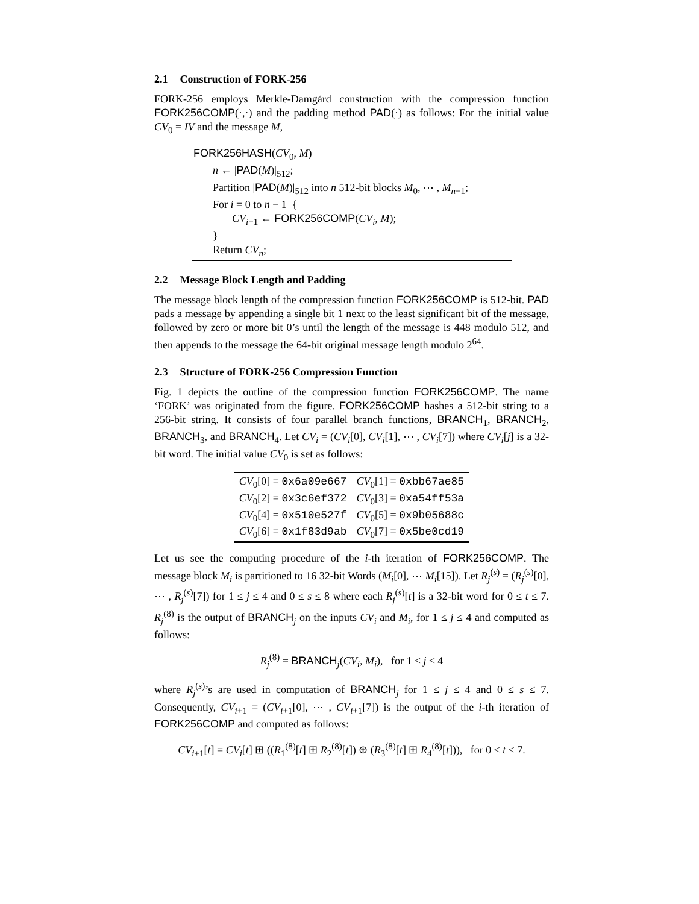2.1 Construction of FORK-256
FORK-256 employs Merkle-Damgård construction with the compression function FORK256COMP(·,·) and the padding method PAD(·) as follows: For the initial value CV<sub>0</sub> = IV and the message M,
FORK256HASH(CV<sub>0</sub>, M)
n ← |PAD(M)|<sub>512</sub>;
Partition |PAD(M)|<sub>512</sub> into n 512-bit blocks M<sub>0</sub>, ⋯ , M<sub>n−1</sub>;
For i = 0 to n − 1 {
CV<sub>i+1</sub> ← FORK256COMP(CV<sub>i</sub>, M);
}
Return CV<sub>n</sub>;
2.2 Message Block Length and Padding
The message block length of the compression function FORK256COMP is 512-bit. PAD pads a message by appending a single bit 1 next to the least significant bit of the message, followed by zero or more bit 0’s until the length of the message is 448 modulo 512, and then appends to the message the 64-bit original message length modulo 2<sup>64</sup>.
2.3 Structure of FORK-256 Compression Function
Fig. 1 depicts the outline of the compression function FORK256COMP. The name ‘FORK’ was originated from the figure. FORK256COMP hashes a 512-bit string to a 256-bit string. It consists of four parallel branch functions, BRANCH<sub>1</sub>, BRANCH<sub>2</sub>, BRANCH<sub>3</sub>, and BRANCH<sub>4</sub>. Let CV<sub>i</sub> = (CV<sub>i</sub>[0], CV<sub>i</sub>[1], ⋯ , CV<sub>i</sub>[7]) where CV<sub>i</sub>[j] is a 32-bit word. The initial value CV<sub>0</sub> is set as follows:
| CV<sub>0</sub>[0] = 0x6a09e667 | CV<sub>0</sub>[1] = 0xbb67ae85 |
| CV<sub>0</sub>[2] = 0x3c6ef372 | CV<sub>0</sub>[3] = 0xa54ff53a |
| CV<sub>0</sub>[4] = 0x510e527f | CV<sub>0</sub>[5] = 0x9b05688c |
| CV<sub>0</sub>[6] = 0x1f83d9ab | CV<sub>0</sub>[7] = 0x5be0cd19 |
Let us see the computing procedure of the i-th iteration of FORK256COMP. The message block M<sub>i</sub> is partitioned to 16 32-bit Words (M<sub>i</sub>[0], ⋯ M<sub>i</sub>[15]). Let R<sub>j</sub><sup>(s)</sup> = (R<sub>j</sub><sup>(s)</sup>[0], ⋯ , R<sub>j</sub><sup>(s)</sup>[7]) for 1 ≤ j ≤ 4 and 0 ≤ s ≤ 8 where each R<sub>j</sub><sup>(s)</sup>[t] is a 32-bit word for 0 ≤ t ≤ 7. R<sub>j</sub><sup>(8)</sup> is the output of BRANCH<sub>j</sub> on the inputs CV<sub>i</sub> and M<sub>i</sub>, for 1 ≤ j ≤ 4 and computed as follows:
R<sub>j</sub><sup>(8)</sup> = BRANCH<sub>j</sub>(CV<sub>i</sub>, M<sub>i</sub>), for 1 ≤ j ≤ 4
where R<sub>j</sub><sup>(s)</sup>’s are used in computation of BRANCH<sub>j</sub> for 1 ≤ j ≤ 4 and 0 ≤ s ≤ 7. Consequently, CV<sub>i+1</sub> = (CV<sub>i+1</sub>[0], ⋯ , CV<sub>i+1</sub>[7]) is the output of the i-th iteration of FORK256COMP and computed as follows:
CV<sub>i+1</sub>[t] = CV<sub>i</sub>[t] ⊞ ((R<sub>1</sub><sup>(8)</sup>[t] ⊞ R<sub>2</sub><sup>(8)</sup>[t]) ⊕ (R<sub>3</sub><sup>(8)</sup>[t] ⊞ R<sub>4</sub><sup>(8)</sup>[t])), for 0 ≤ t ≤ 7.